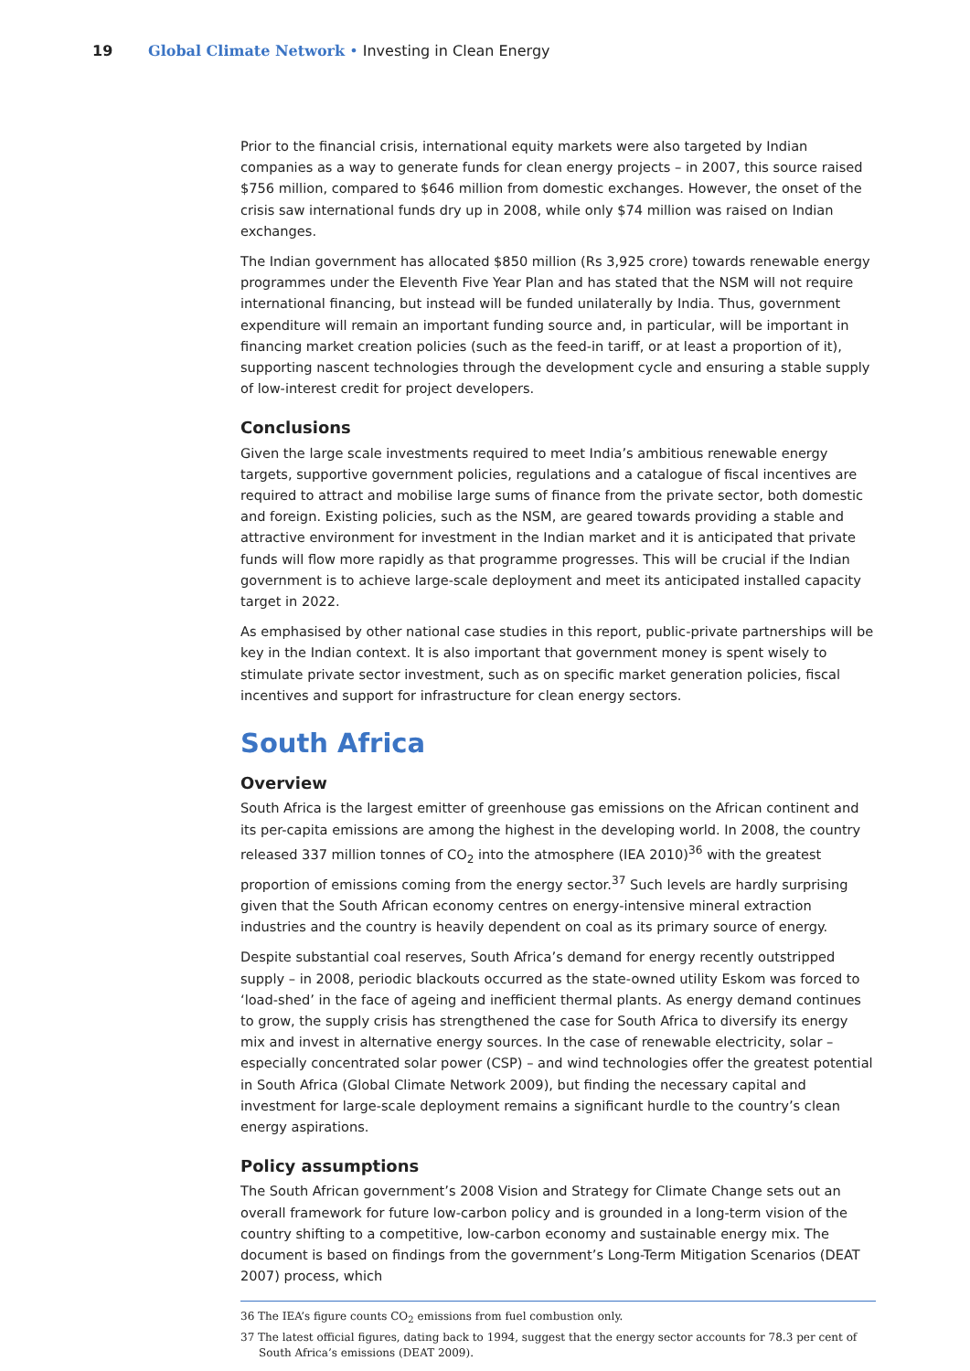19 Global Climate Network • Investing in Clean Energy
Prior to the financial crisis, international equity markets were also targeted by Indian companies as a way to generate funds for clean energy projects – in 2007, this source raised $756 million, compared to $646 million from domestic exchanges. However, the onset of the crisis saw international funds dry up in 2008, while only $74 million was raised on Indian exchanges.
The Indian government has allocated $850 million (Rs 3,925 crore) towards renewable energy programmes under the Eleventh Five Year Plan and has stated that the NSM will not require international financing, but instead will be funded unilaterally by India. Thus, government expenditure will remain an important funding source and, in particular, will be important in financing market creation policies (such as the feed-in tariff, or at least a proportion of it), supporting nascent technologies through the development cycle and ensuring a stable supply of low-interest credit for project developers.
Conclusions
Given the large scale investments required to meet India’s ambitious renewable energy targets, supportive government policies, regulations and a catalogue of fiscal incentives are required to attract and mobilise large sums of finance from the private sector, both domestic and foreign. Existing policies, such as the NSM, are geared towards providing a stable and attractive environment for investment in the Indian market and it is anticipated that private funds will flow more rapidly as that programme progresses. This will be crucial if the Indian government is to achieve large-scale deployment and meet its anticipated installed capacity target in 2022.
As emphasised by other national case studies in this report, public-private partnerships will be key in the Indian context. It is also important that government money is spent wisely to stimulate private sector investment, such as on specific market generation policies, fiscal incentives and support for infrastructure for clean energy sectors.
South Africa
Overview
South Africa is the largest emitter of greenhouse gas emissions on the African continent and its per-capita emissions are among the highest in the developing world. In 2008, the country released 337 million tonnes of CO<sub>2</sub> into the atmosphere (IEA 2010)<sup>36</sup> with the greatest proportion of emissions coming from the energy sector.<sup>37</sup> Such levels are hardly surprising given that the South African economy centres on energy-intensive mineral extraction industries and the country is heavily dependent on coal as its primary source of energy.
Despite substantial coal reserves, South Africa’s demand for energy recently outstripped supply – in 2008, periodic blackouts occurred as the state-owned utility Eskom was forced to ‘load-shed’ in the face of ageing and inefficient thermal plants. As energy demand continues to grow, the supply crisis has strengthened the case for South Africa to diversify its energy mix and invest in alternative energy sources. In the case of renewable electricity, solar – especially concentrated solar power (CSP) – and wind technologies offer the greatest potential in South Africa (Global Climate Network 2009), but finding the necessary capital and investment for large-scale deployment remains a significant hurdle to the country’s clean energy aspirations.
Policy assumptions
The South African government’s 2008 Vision and Strategy for Climate Change sets out an overall framework for future low-carbon policy and is grounded in a long-term vision of the country shifting to a competitive, low-carbon economy and sustainable energy mix. The document is based on findings from the government’s Long-Term Mitigation Scenarios (DEAT 2007) process, which
36 The IEA’s figure counts CO<sub>2</sub> emissions from fuel combustion only.
37 The latest official figures, dating back to 1994, suggest that the energy sector accounts for 78.3 per cent of South Africa’s emissions (DEAT 2009).